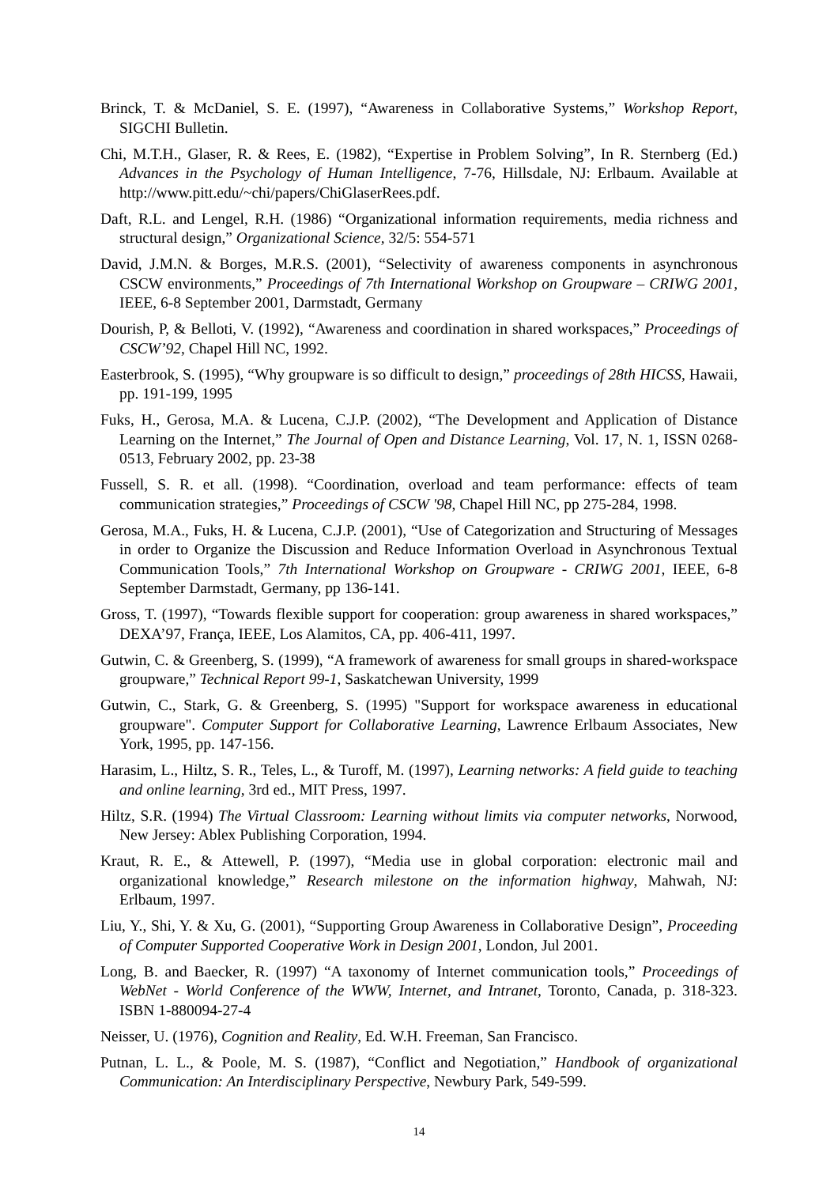Brinck, T. & McDaniel, S. E. (1997), “Awareness in Collaborative Systems,” Workshop Report, SIGCHI Bulletin.
Chi, M.T.H., Glaser, R. & Rees, E. (1982), “Expertise in Problem Solving”, In R. Sternberg (Ed.) Advances in the Psychology of Human Intelligence, 7-76, Hillsdale, NJ: Erlbaum. Available at http://www.pitt.edu/~chi/papers/ChiGlaserRees.pdf.
Daft, R.L. and Lengel, R.H. (1986) “Organizational information requirements, media richness and structural design,” Organizational Science, 32/5: 554-571
David, J.M.N. & Borges, M.R.S. (2001), “Selectivity of awareness components in asynchronous CSCW environments,” Proceedings of 7th International Workshop on Groupware – CRIWG 2001, IEEE, 6-8 September 2001, Darmstadt, Germany
Dourish, P, & Belloti, V. (1992), “Awareness and coordination in shared workspaces,” Proceedings of CSCW’92, Chapel Hill NC, 1992.
Easterbrook, S. (1995), “Why groupware is so difficult to design,” proceedings of 28th HICSS, Hawaii, pp. 191-199, 1995
Fuks, H., Gerosa, M.A. & Lucena, C.J.P. (2002), “The Development and Application of Distance Learning on the Internet,” The Journal of Open and Distance Learning, Vol. 17, N. 1, ISSN 0268-0513, February 2002, pp. 23-38
Fussell, S. R. et all. (1998). “Coordination, overload and team performance: effects of team communication strategies,” Proceedings of CSCW '98, Chapel Hill NC, pp 275-284, 1998.
Gerosa, M.A., Fuks, H. & Lucena, C.J.P. (2001), “Use of Categorization and Structuring of Messages in order to Organize the Discussion and Reduce Information Overload in Asynchronous Textual Communication Tools,” 7th International Workshop on Groupware - CRIWG 2001, IEEE, 6-8 September Darmstadt, Germany, pp 136-141.
Gross, T. (1997), “Towards flexible support for cooperation: group awareness in shared workspaces,” DEXA’97, França, IEEE, Los Alamitos, CA, pp. 406-411, 1997.
Gutwin, C. & Greenberg, S. (1999), “A framework of awareness for small groups in shared-workspace groupware,” Technical Report 99-1, Saskatchewan University, 1999
Gutwin, C., Stark, G. & Greenberg, S. (1995) "Support for workspace awareness in educational groupware". Computer Support for Collaborative Learning, Lawrence Erlbaum Associates, New York, 1995, pp. 147-156.
Harasim, L., Hiltz, S. R., Teles, L., & Turoff, M. (1997), Learning networks: A field guide to teaching and online learning, 3rd ed., MIT Press, 1997.
Hiltz, S.R. (1994) The Virtual Classroom: Learning without limits via computer networks, Norwood, New Jersey: Ablex Publishing Corporation, 1994.
Kraut, R. E., & Attewell, P. (1997), “Media use in global corporation: electronic mail and organizational knowledge,” Research milestone on the information highway, Mahwah, NJ: Erlbaum, 1997.
Liu, Y., Shi, Y. & Xu, G. (2001), “Supporting Group Awareness in Collaborative Design”, Proceeding of Computer Supported Cooperative Work in Design 2001, London, Jul 2001.
Long, B. and Baecker, R. (1997) “A taxonomy of Internet communication tools,” Proceedings of WebNet - World Conference of the WWW, Internet, and Intranet, Toronto, Canada, p. 318-323. ISBN 1-880094-27-4
Neisser, U. (1976), Cognition and Reality, Ed. W.H. Freeman, San Francisco.
Putnan, L. L., & Poole, M. S. (1987), “Conflict and Negotiation,” Handbook of organizational Communication: An Interdisciplinary Perspective, Newbury Park, 549-599.
14